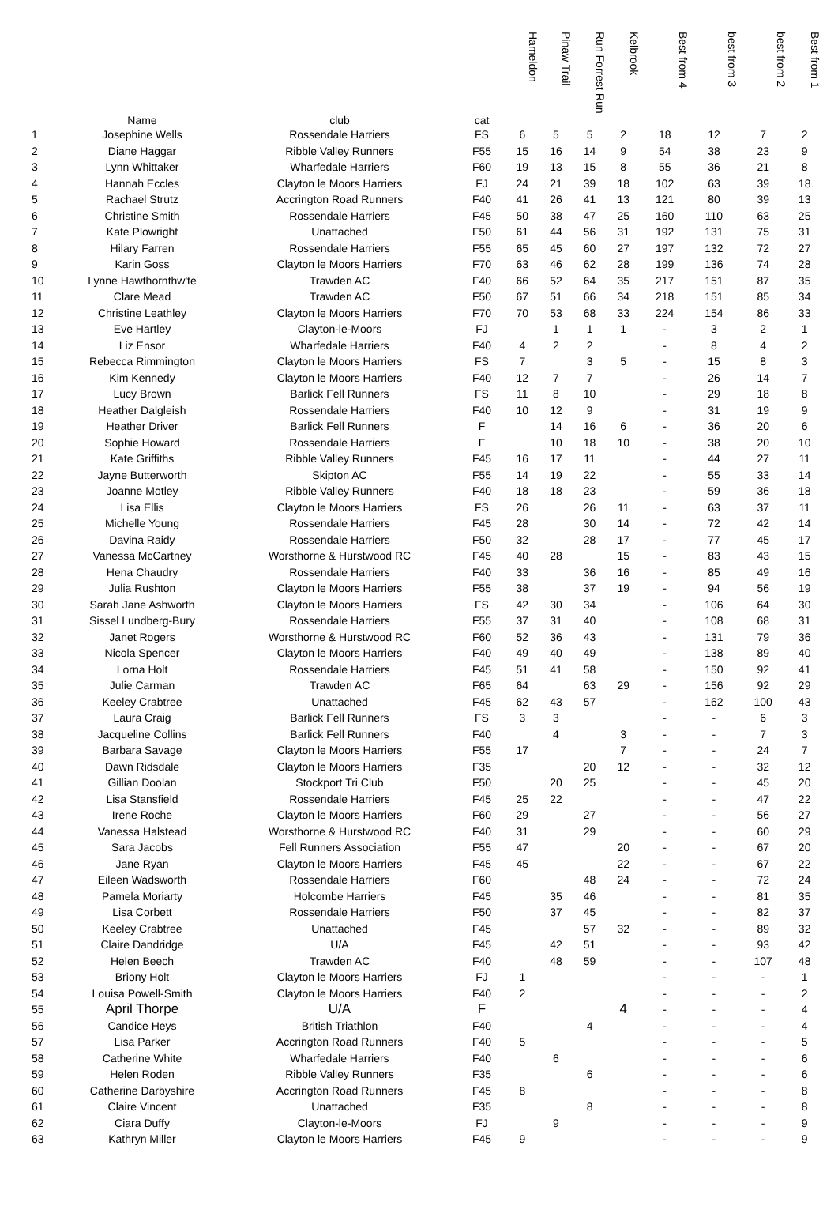| | Name | club | cat | Hameldon | Pinaw Trail | Run Forrest Run | Kelbrook | Best from 4 | best from 3 | best from 2 | Best from 1 |
| --- | --- | --- | --- | --- | --- | --- | --- | --- | --- | --- | --- |
| 1 | Josephine Wells | Rossendale Harriers | FS | 6 | 5 | 5 | 2 | 18 | 12 | 7 | 2 |
| 2 | Diane Haggar | Ribble Valley Runners | F55 | 15 | 16 | 14 | 9 | 54 | 38 | 23 | 9 |
| 3 | Lynn Whittaker | Wharfedale Harriers | F60 | 19 | 13 | 15 | 8 | 55 | 36 | 21 | 8 |
| 4 | Hannah Eccles | Clayton le Moors Harriers | FJ | 24 | 21 | 39 | 18 | 102 | 63 | 39 | 18 |
| 5 | Rachael Strutz | Accrington Road Runners | F40 | 41 | 26 | 41 | 13 | 121 | 80 | 39 | 13 |
| 6 | Christine Smith | Rossendale Harriers | F45 | 50 | 38 | 47 | 25 | 160 | 110 | 63 | 25 |
| 7 | Kate Plowright | Unattached | F50 | 61 | 44 | 56 | 31 | 192 | 131 | 75 | 31 |
| 8 | Hilary Farren | Rossendale Harriers | F55 | 65 | 45 | 60 | 27 | 197 | 132 | 72 | 27 |
| 9 | Karin Goss | Clayton le Moors Harriers | F70 | 63 | 46 | 62 | 28 | 199 | 136 | 74 | 28 |
| 10 | Lynne Hawthornthw'te | Trawden AC | F40 | 66 | 52 | 64 | 35 | 217 | 151 | 87 | 35 |
| 11 | Clare Mead | Trawden AC | F50 | 67 | 51 | 66 | 34 | 218 | 151 | 85 | 34 |
| 12 | Christine Leathley | Clayton le Moors Harriers | F70 | 70 | 53 | 68 | 33 | 224 | 154 | 86 | 33 |
| 13 | Eve Hartley | Clayton-le-Moors | FJ | | 1 | 1 | 1 | - | 3 | 2 | 1 |
| 14 | Liz Ensor | Wharfedale Harriers | F40 | 4 | 2 | 2 | | - | 8 | 4 | 2 |
| 15 | Rebecca Rimmington | Clayton le Moors Harriers | FS | 7 | | 3 | 5 | - | 15 | 8 | 3 |
| 16 | Kim Kennedy | Clayton le Moors Harriers | F40 | 12 | 7 | 7 | | - | 26 | 14 | 7 |
| 17 | Lucy Brown | Barlick Fell Runners | FS | 11 | 8 | 10 | | - | 29 | 18 | 8 |
| 18 | Heather Dalgleish | Rossendale Harriers | F40 | 10 | 12 | 9 | | - | 31 | 19 | 9 |
| 19 | Heather Driver | Barlick Fell Runners | F | | 14 | 16 | 6 | - | 36 | 20 | 6 |
| 20 | Sophie Howard | Rossendale Harriers | F | | 10 | 18 | 10 | - | 38 | 20 | 10 |
| 21 | Kate Griffiths | Ribble Valley Runners | F45 | 16 | 17 | 11 | | - | 44 | 27 | 11 |
| 22 | Jayne Butterworth | Skipton AC | F55 | 14 | 19 | 22 | | - | 55 | 33 | 14 |
| 23 | Joanne Motley | Ribble Valley Runners | F40 | 18 | 18 | 23 | | - | 59 | 36 | 18 |
| 24 | Lisa Ellis | Clayton le Moors Harriers | FS | 26 | | 26 | 11 | - | 63 | 37 | 11 |
| 25 | Michelle Young | Rossendale Harriers | F45 | 28 | | 30 | 14 | - | 72 | 42 | 14 |
| 26 | Davina Raidy | Rossendale Harriers | F50 | 32 | | 28 | 17 | - | 77 | 45 | 17 |
| 27 | Vanessa McCartney | Worsthorne & Hurstwood RC | F45 | 40 | 28 | | 15 | - | 83 | 43 | 15 |
| 28 | Hena Chaudry | Rossendale Harriers | F40 | 33 | | 36 | 16 | - | 85 | 49 | 16 |
| 29 | Julia Rushton | Clayton le Moors Harriers | F55 | 38 | | 37 | 19 | - | 94 | 56 | 19 |
| 30 | Sarah Jane Ashworth | Clayton le Moors Harriers | FS | 42 | 30 | 34 | | - | 106 | 64 | 30 |
| 31 | Sissel Lundberg-Bury | Rossendale Harriers | F55 | 37 | 31 | 40 | | - | 108 | 68 | 31 |
| 32 | Janet Rogers | Worsthorne & Hurstwood RC | F60 | 52 | 36 | 43 | | - | 131 | 79 | 36 |
| 33 | Nicola Spencer | Clayton le Moors Harriers | F40 | 49 | 40 | 49 | | - | 138 | 89 | 40 |
| 34 | Lorna Holt | Rossendale Harriers | F45 | 51 | 41 | 58 | | - | 150 | 92 | 41 |
| 35 | Julie Carman | Trawden AC | F65 | 64 | | 63 | 29 | - | 156 | 92 | 29 |
| 36 | Keeley Crabtree | Unattached | F45 | 62 | 43 | 57 | | - | 162 | 100 | 43 |
| 37 | Laura Craig | Barlick Fell Runners | FS | 3 | 3 | | | - | - | 6 | 3 |
| 38 | Jacqueline Collins | Barlick Fell Runners | F40 | | 4 | | 3 | - | - | 7 | 3 |
| 39 | Barbara Savage | Clayton le Moors Harriers | F55 | 17 | | | 7 | - | - | 24 | 7 |
| 40 | Dawn Ridsdale | Clayton le Moors Harriers | F35 | | | 20 | 12 | - | - | 32 | 12 |
| 41 | Gillian Doolan | Stockport Tri Club | F50 | | 20 | 25 | | - | - | 45 | 20 |
| 42 | Lisa Stansfield | Rossendale Harriers | F45 | 25 | 22 | | | - | - | 47 | 22 |
| 43 | Irene Roche | Clayton le Moors Harriers | F60 | 29 | | 27 | | - | - | 56 | 27 |
| 44 | Vanessa Halstead | Worsthorne & Hurstwood RC | F40 | 31 | | 29 | | - | - | 60 | 29 |
| 45 | Sara Jacobs | Fell Runners Association | F55 | 47 | | | 20 | - | - | 67 | 20 |
| 46 | Jane Ryan | Clayton le Moors Harriers | F45 | 45 | | | 22 | - | - | 67 | 22 |
| 47 | Eileen Wadsworth | Rossendale Harriers | F60 | | | 48 | 24 | - | - | 72 | 24 |
| 48 | Pamela Moriarty | Holcombe Harriers | F45 | | 35 | 46 | | - | - | 81 | 35 |
| 49 | Lisa Corbett | Rossendale Harriers | F50 | | 37 | 45 | | - | - | 82 | 37 |
| 50 | Keeley Crabtree | Unattached | F45 | | | 57 | 32 | - | - | 89 | 32 |
| 51 | Claire Dandridge | U/A | F45 | | 42 | 51 | | - | - | 93 | 42 |
| 52 | Helen Beech | Trawden AC | F40 | | 48 | 59 | | - | - | 107 | 48 |
| 53 | Briony Holt | Clayton le Moors Harriers | FJ | 1 | | | | - | - | - | 1 |
| 54 | Louisa Powell-Smith | Clayton le Moors Harriers | F40 | 2 | | | | - | - | - | 2 |
| 55 | April Thorpe | U/A | F | | | | 4 | - | - | - | 4 |
| 56 | Candice Heys | British Triathlon | F40 | | | 4 | | - | - | - | 4 |
| 57 | Lisa Parker | Accrington Road Runners | F40 | 5 | | | | - | - | - | 5 |
| 58 | Catherine White | Wharfedale Harriers | F40 | | 6 | | | - | - | - | 6 |
| 59 | Helen Roden | Ribble Valley Runners | F35 | | | 6 | | - | - | - | 6 |
| 60 | Catherine Darbyshire | Accrington Road Runners | F45 | 8 | | | | - | - | - | 8 |
| 61 | Claire Vincent | Unattached | F35 | | | 8 | | - | - | - | 8 |
| 62 | Ciara Duffy | Clayton-le-Moors | FJ | | 9 | | | - | - | - | 9 |
| 63 | Kathryn Miller | Clayton le Moors Harriers | F45 | 9 | | | | - | - | - | 9 |